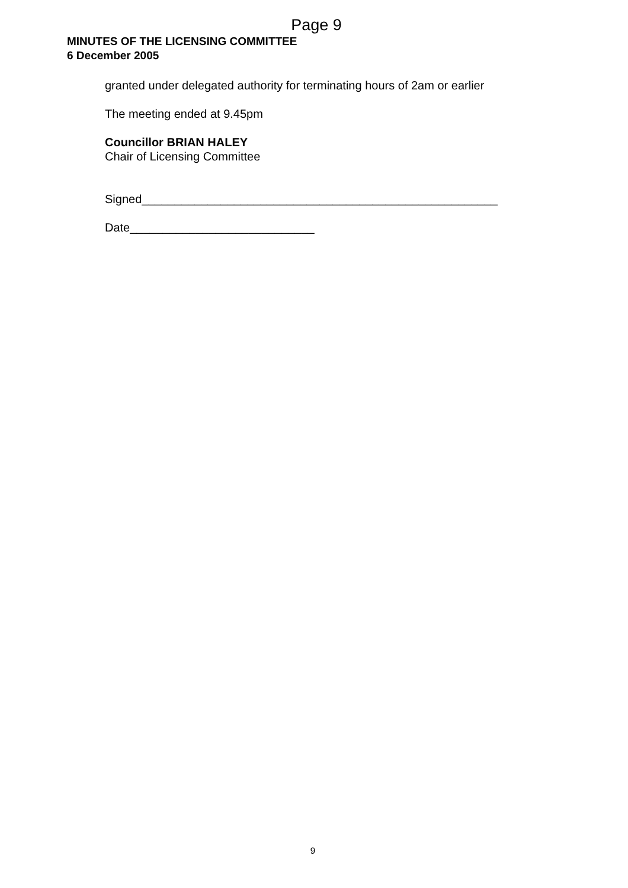Page 9
MINUTES OF THE LICENSING COMMITTEE
6 December 2005
granted under delegated authority for terminating hours of 2am or earlier
The meeting ended at 9.45pm
Councillor BRIAN HALEY
Chair of Licensing Committee
Signed______________________________________________________
Date____________________________
9